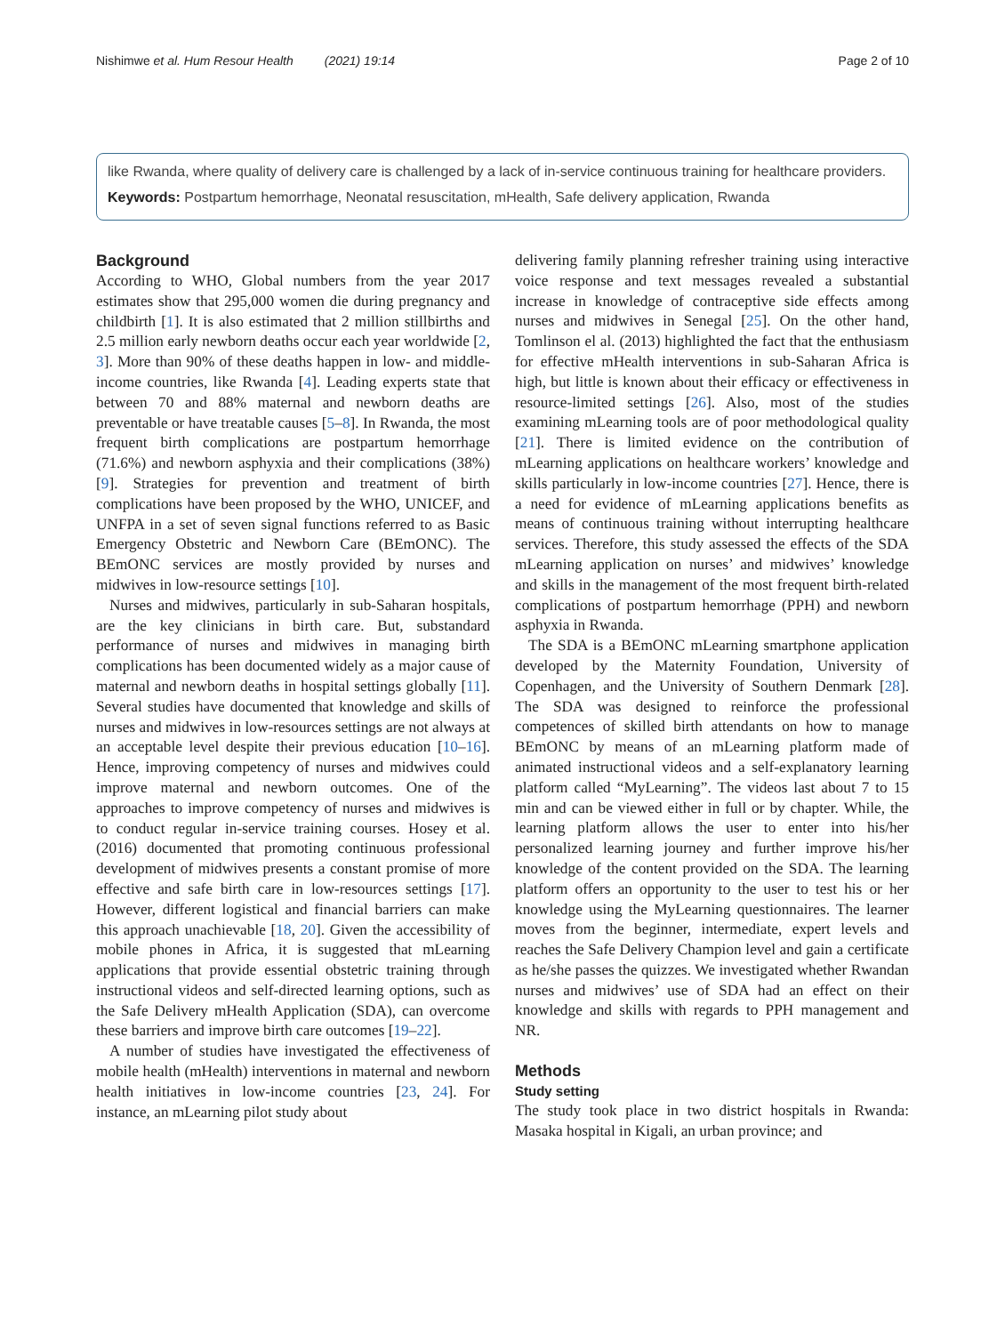Nishimwe et al. Hum Resour Health (2021) 19:14 Page 2 of 10
like Rwanda, where quality of delivery care is challenged by a lack of in-service continuous training for healthcare providers.
Keywords: Postpartum hemorrhage, Neonatal resuscitation, mHealth, Safe delivery application, Rwanda
Background
According to WHO, Global numbers from the year 2017 estimates show that 295,000 women die during pregnancy and childbirth [1]. It is also estimated that 2 million stillbirths and 2.5 million early newborn deaths occur each year worldwide [2, 3]. More than 90% of these deaths happen in low- and middle-income countries, like Rwanda [4]. Leading experts state that between 70 and 88% maternal and newborn deaths are preventable or have treatable causes [5–8]. In Rwanda, the most frequent birth complications are postpartum hemorrhage (71.6%) and newborn asphyxia and their complications (38%) [9]. Strategies for prevention and treatment of birth complications have been proposed by the WHO, UNICEF, and UNFPA in a set of seven signal functions referred to as Basic Emergency Obstetric and Newborn Care (BEmONC). The BEmONC services are mostly provided by nurses and midwives in low-resource settings [10].
Nurses and midwives, particularly in sub-Saharan hospitals, are the key clinicians in birth care. But, substandard performance of nurses and midwives in managing birth complications has been documented widely as a major cause of maternal and newborn deaths in hospital settings globally [11]. Several studies have documented that knowledge and skills of nurses and midwives in low-resources settings are not always at an acceptable level despite their previous education [10–16]. Hence, improving competency of nurses and midwives could improve maternal and newborn outcomes. One of the approaches to improve competency of nurses and midwives is to conduct regular in-service training courses. Hosey et al. (2016) documented that promoting continuous professional development of midwives presents a constant promise of more effective and safe birth care in low-resources settings [17]. However, different logistical and financial barriers can make this approach unachievable [18, 20]. Given the accessibility of mobile phones in Africa, it is suggested that mLearning applications that provide essential obstetric training through instructional videos and self-directed learning options, such as the Safe Delivery mHealth Application (SDA), can overcome these barriers and improve birth care outcomes [19–22].
A number of studies have investigated the effectiveness of mobile health (mHealth) interventions in maternal and newborn health initiatives in low-income countries [23, 24]. For instance, an mLearning pilot study about
delivering family planning refresher training using interactive voice response and text messages revealed a substantial increase in knowledge of contraceptive side effects among nurses and midwives in Senegal [25]. On the other hand, Tomlinson el al. (2013) highlighted the fact that the enthusiasm for effective mHealth interventions in sub-Saharan Africa is high, but little is known about their efficacy or effectiveness in resource-limited settings [26]. Also, most of the studies examining mLearning tools are of poor methodological quality [21]. There is limited evidence on the contribution of mLearning applications on healthcare workers’ knowledge and skills particularly in low-income countries [27]. Hence, there is a need for evidence of mLearning applications benefits as means of continuous training without interrupting healthcare services. Therefore, this study assessed the effects of the SDA mLearning application on nurses’ and midwives’ knowledge and skills in the management of the most frequent birth-related complications of postpartum hemorrhage (PPH) and newborn asphyxia in Rwanda.
The SDA is a BEmONC mLearning smartphone application developed by the Maternity Foundation, University of Copenhagen, and the University of Southern Denmark [28]. The SDA was designed to reinforce the professional competences of skilled birth attendants on how to manage BEmONC by means of an mLearning platform made of animated instructional videos and a self-explanatory learning platform called “MyLearning”. The videos last about 7 to 15 min and can be viewed either in full or by chapter. While, the learning platform allows the user to enter into his/her personalized learning journey and further improve his/her knowledge of the content provided on the SDA. The learning platform offers an opportunity to the user to test his or her knowledge using the MyLearning questionnaires. The learner moves from the beginner, intermediate, expert levels and reaches the Safe Delivery Champion level and gain a certificate as he/she passes the quizzes. We investigated whether Rwandan nurses and midwives’ use of SDA had an effect on their knowledge and skills with regards to PPH management and NR.
Methods
Study setting
The study took place in two district hospitals in Rwanda: Masaka hospital in Kigali, an urban province; and